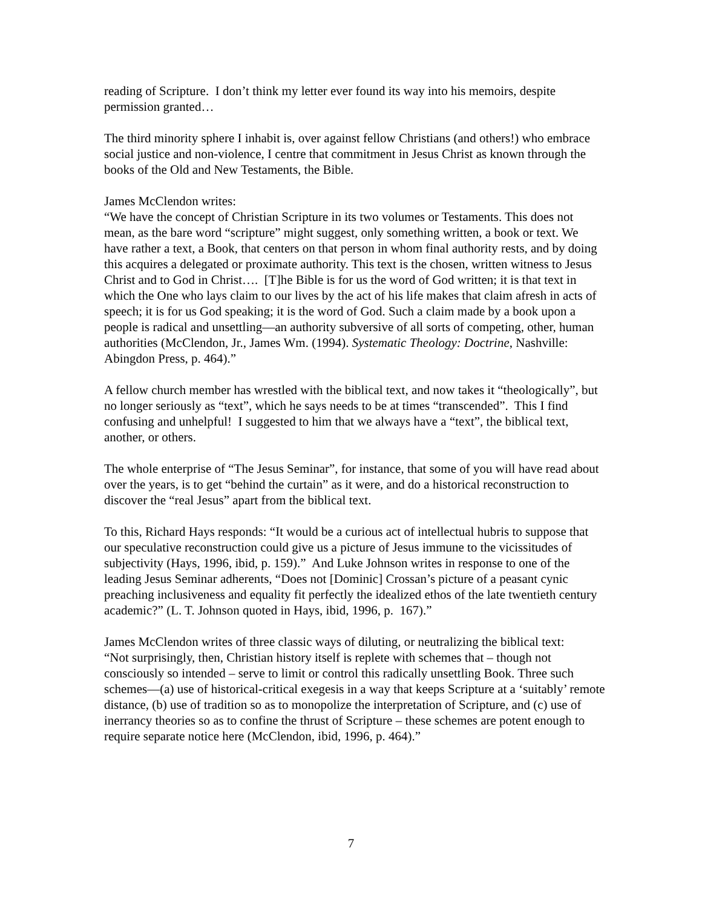reading of Scripture. I don’t think my letter ever found its way into his memoirs, despite permission granted…
The third minority sphere I inhabit is, over against fellow Christians (and others!) who embrace social justice and non-violence, I centre that commitment in Jesus Christ as known through the books of the Old and New Testaments, the Bible.
James McClendon writes:
“We have the concept of Christian Scripture in its two volumes or Testaments. This does not mean, as the bare word “scripture” might suggest, only something written, a book or text. We have rather a text, a Book, that centers on that person in whom final authority rests, and by doing this acquires a delegated or proximate authority. This text is the chosen, written witness to Jesus Christ and to God in Christ…. [T]he Bible is for us the word of God written; it is that text in which the One who lays claim to our lives by the act of his life makes that claim afresh in acts of speech; it is for us God speaking; it is the word of God. Such a claim made by a book upon a people is radical and unsettling—an authority subversive of all sorts of competing, other, human authorities (McClendon, Jr., James Wm. (1994). Systematic Theology: Doctrine, Nashville: Abingdon Press, p. 464).”
A fellow church member has wrestled with the biblical text, and now takes it “theologically”, but no longer seriously as “text”, which he says needs to be at times “transcended”. This I find confusing and unhelpful! I suggested to him that we always have a “text”, the biblical text, another, or others.
The whole enterprise of “The Jesus Seminar”, for instance, that some of you will have read about over the years, is to get “behind the curtain” as it were, and do a historical reconstruction to discover the “real Jesus” apart from the biblical text.
To this, Richard Hays responds: “It would be a curious act of intellectual hubris to suppose that our speculative reconstruction could give us a picture of Jesus immune to the vicissitudes of subjectivity (Hays, 1996, ibid, p. 159).” And Luke Johnson writes in response to one of the leading Jesus Seminar adherents, “Does not [Dominic] Crossan’s picture of a peasant cynic preaching inclusiveness and equality fit perfectly the idealized ethos of the late twentieth century academic?” (L. T. Johnson quoted in Hays, ibid, 1996, p. 167).”
James McClendon writes of three classic ways of diluting, or neutralizing the biblical text:
“Not surprisingly, then, Christian history itself is replete with schemes that – though not consciously so intended – serve to limit or control this radically unsettling Book. Three such schemes—(a) use of historical-critical exegesis in a way that keeps Scripture at a ‘suitably’ remote distance, (b) use of tradition so as to monopolize the interpretation of Scripture, and (c) use of inerrancy theories so as to confine the thrust of Scripture – these schemes are potent enough to require separate notice here (McClendon, ibid, 1996, p. 464).”
7